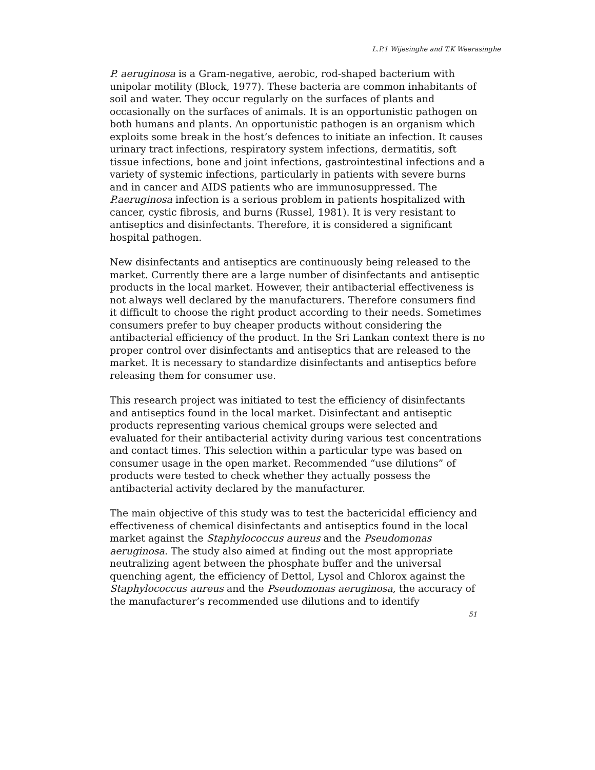L.P.1 Wijesinghe and T.K Weerasinghe
P. aeruginosa is a Gram-negative, aerobic, rod-shaped bacterium with unipolar motility (Block, 1977). These bacteria are common inhabitants of soil and water. They occur regularly on the surfaces of plants and occasionally on the surfaces of animals. It is an opportunistic pathogen on both humans and plants. An opportunistic pathogen is an organism which exploits some break in the host’s defences to initiate an infection. It causes urinary tract infections, respiratory system infections, dermatitis, soft tissue infections, bone and joint infections, gastrointestinal infections and a variety of systemic infections, particularly in patients with severe burns and in cancer and AIDS patients who are immunosuppressed. The P.aeruginosa infection is a serious problem in patients hospitalized with cancer, cystic fibrosis, and burns (Russel, 1981). It is very resistant to antiseptics and disinfectants. Therefore, it is considered a significant hospital pathogen.
New disinfectants and antiseptics are continuously being released to the market. Currently there are a large number of disinfectants and antiseptic products in the local market. However, their antibacterial effectiveness is not always well declared by the manufacturers. Therefore consumers find it difficult to choose the right product according to their needs. Sometimes consumers prefer to buy cheaper products without considering the antibacterial efficiency of the product. In the Sri Lankan context there is no proper control over disinfectants and antiseptics that are released to the market. It is necessary to standardize disinfectants and antiseptics before releasing them for consumer use.
This research project was initiated to test the efficiency of disinfectants and antiseptics found in the local market. Disinfectant and antiseptic products representing various chemical groups were selected and evaluated for their antibacterial activity during various test concentrations and contact times. This selection within a particular type was based on consumer usage in the open market. Recommended “use dilutions” of products were tested to check whether they actually possess the antibacterial activity declared by the manufacturer.
The main objective of this study was to test the bactericidal efficiency and effectiveness of chemical disinfectants and antiseptics found in the local market against the Staphylococcus aureus and the Pseudomonas aeruginosa. The study also aimed at finding out the most appropriate neutralizing agent between the phosphate buffer and the universal quenching agent, the efficiency of Dettol, Lysol and Chlorox against the Staphylococcus aureus and the Pseudomonas aeruginosa, the accuracy of the manufacturer’s recommended use dilutions and to identify
51